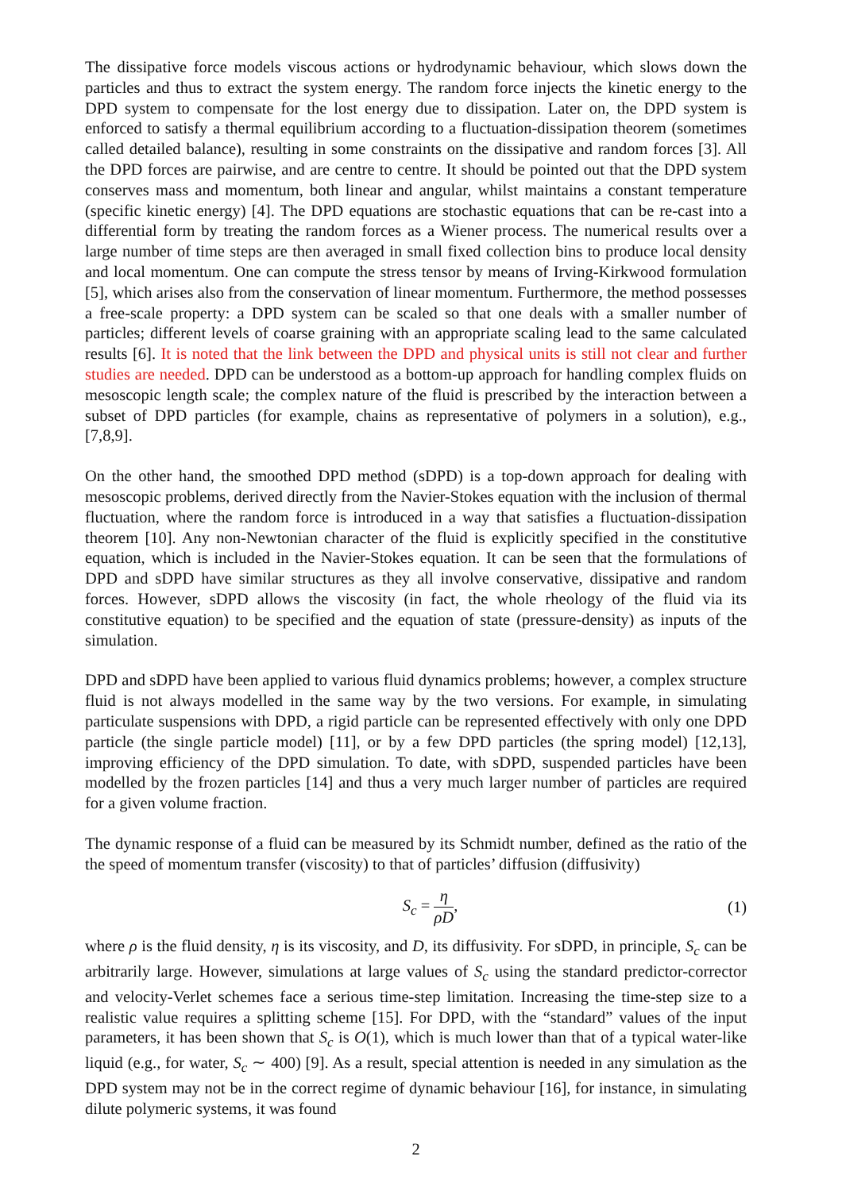The dissipative force models viscous actions or hydrodynamic behaviour, which slows down the particles and thus to extract the system energy. The random force injects the kinetic energy to the DPD system to compensate for the lost energy due to dissipation. Later on, the DPD system is enforced to satisfy a thermal equilibrium according to a fluctuation-dissipation theorem (sometimes called detailed balance), resulting in some constraints on the dissipative and random forces [3]. All the DPD forces are pairwise, and are centre to centre. It should be pointed out that the DPD system conserves mass and momentum, both linear and angular, whilst maintains a constant temperature (specific kinetic energy) [4]. The DPD equations are stochastic equations that can be re-cast into a differential form by treating the random forces as a Wiener process. The numerical results over a large number of time steps are then averaged in small fixed collection bins to produce local density and local momentum. One can compute the stress tensor by means of Irving-Kirkwood formulation [5], which arises also from the conservation of linear momentum. Furthermore, the method possesses a free-scale property: a DPD system can be scaled so that one deals with a smaller number of particles; different levels of coarse graining with an appropriate scaling lead to the same calculated results [6]. It is noted that the link between the DPD and physical units is still not clear and further studies are needed. DPD can be understood as a bottom-up approach for handling complex fluids on mesoscopic length scale; the complex nature of the fluid is prescribed by the interaction between a subset of DPD particles (for example, chains as representative of polymers in a solution), e.g., [7,8,9].
On the other hand, the smoothed DPD method (sDPD) is a top-down approach for dealing with mesoscopic problems, derived directly from the Navier-Stokes equation with the inclusion of thermal fluctuation, where the random force is introduced in a way that satisfies a fluctuation-dissipation theorem [10]. Any non-Newtonian character of the fluid is explicitly specified in the constitutive equation, which is included in the Navier-Stokes equation. It can be seen that the formulations of DPD and sDPD have similar structures as they all involve conservative, dissipative and random forces. However, sDPD allows the viscosity (in fact, the whole rheology of the fluid via its constitutive equation) to be specified and the equation of state (pressure-density) as inputs of the simulation.
DPD and sDPD have been applied to various fluid dynamics problems; however, a complex structure fluid is not always modelled in the same way by the two versions. For example, in simulating particulate suspensions with DPD, a rigid particle can be represented effectively with only one DPD particle (the single particle model) [11], or by a few DPD particles (the spring model) [12,13], improving efficiency of the DPD simulation. To date, with sDPD, suspended particles have been modelled by the frozen particles [14] and thus a very much larger number of particles are required for a given volume fraction.
The dynamic response of a fluid can be measured by its Schmidt number, defined as the ratio of the the speed of momentum transfer (viscosity) to that of particles’ diffusion (diffusivity)
S<sub>c</sub> = η ρD, (1)
where ρ is the fluid density, η is its viscosity, and D, its diffusivity. For sDPD, in principle, S<sub>c</sub> can be arbitrarily large. However, simulations at large values of S<sub>c</sub> using the standard predictor-corrector and velocity-Verlet schemes face a serious time-step limitation. Increasing the time-step size to a realistic value requires a splitting scheme [15]. For DPD, with the “standard” values of the input parameters, it has been shown that S<sub>c</sub> is O(1), which is much lower than that of a typical water-like liquid (e.g., for water, S<sub>c</sub> ∼ 400) [9]. As a result, special attention is needed in any simulation as the DPD system may not be in the correct regime of dynamic behaviour [16], for instance, in simulating dilute polymeric systems, it was found
2